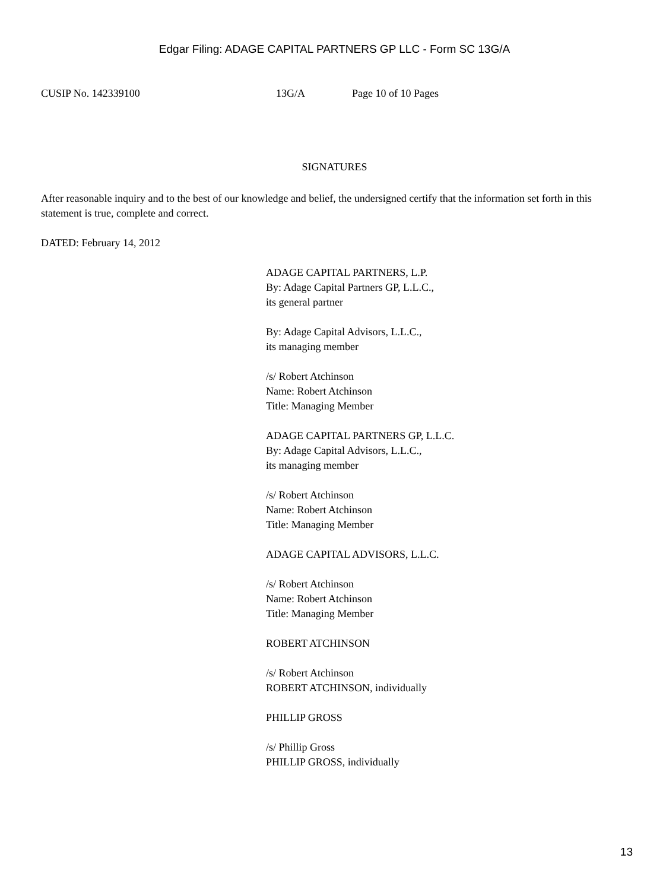Edgar Filing: ADAGE CAPITAL PARTNERS GP LLC - Form SC 13G/A
CUSIP No. 142339100 13G/A Page 10 of 10 Pages
SIGNATURES
After reasonable inquiry and to the best of our knowledge and belief, the undersigned certify that the information set forth in this statement is true, complete and correct.
DATED: February 14, 2012
ADAGE CAPITAL PARTNERS, L.P.
By: Adage Capital Partners GP, L.L.C.,
its general partner
By: Adage Capital Advisors, L.L.C.,
its managing member
/s/ Robert Atchinson
Name: Robert Atchinson
Title: Managing Member
ADAGE CAPITAL PARTNERS GP, L.L.C.
By: Adage Capital Advisors, L.L.C.,
its managing member
/s/ Robert Atchinson
Name: Robert Atchinson
Title: Managing Member
ADAGE CAPITAL ADVISORS, L.L.C.
/s/ Robert Atchinson
Name: Robert Atchinson
Title: Managing Member
ROBERT ATCHINSON
/s/ Robert Atchinson
ROBERT ATCHINSON, individually
PHILLIP GROSS
/s/ Phillip Gross
PHILLIP GROSS, individually
13